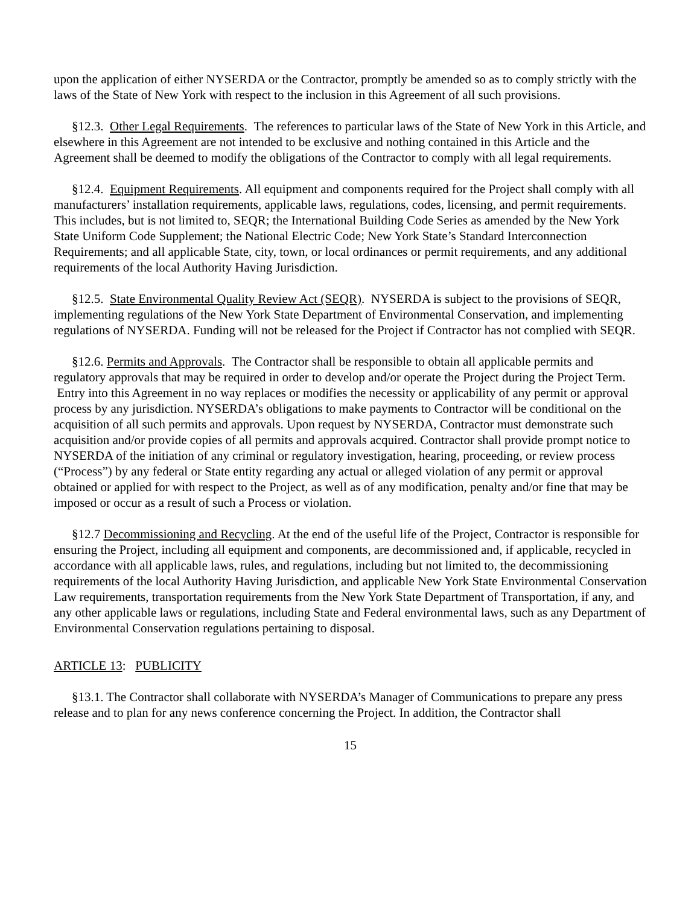upon the application of either NYSERDA or the Contractor, promptly be amended so as to comply strictly with the laws of the State of New York with respect to the inclusion in this Agreement of all such provisions.
§12.3. Other Legal Requirements. The references to particular laws of the State of New York in this Article, and elsewhere in this Agreement are not intended to be exclusive and nothing contained in this Article and the Agreement shall be deemed to modify the obligations of the Contractor to comply with all legal requirements.
§12.4. Equipment Requirements. All equipment and components required for the Project shall comply with all manufacturers’ installation requirements, applicable laws, regulations, codes, licensing, and permit requirements. This includes, but is not limited to, SEQR; the International Building Code Series as amended by the New York State Uniform Code Supplement; the National Electric Code; New York State’s Standard Interconnection Requirements; and all applicable State, city, town, or local ordinances or permit requirements, and any additional requirements of the local Authority Having Jurisdiction.
§12.5. State Environmental Quality Review Act (SEQR). NYSERDA is subject to the provisions of SEQR, implementing regulations of the New York State Department of Environmental Conservation, and implementing regulations of NYSERDA. Funding will not be released for the Project if Contractor has not complied with SEQR.
§12.6. Permits and Approvals. The Contractor shall be responsible to obtain all applicable permits and regulatory approvals that may be required in order to develop and/or operate the Project during the Project Term. Entry into this Agreement in no way replaces or modifies the necessity or applicability of any permit or approval process by any jurisdiction. NYSERDA’s obligations to make payments to Contractor will be conditional on the acquisition of all such permits and approvals. Upon request by NYSERDA, Contractor must demonstrate such acquisition and/or provide copies of all permits and approvals acquired. Contractor shall provide prompt notice to NYSERDA of the initiation of any criminal or regulatory investigation, hearing, proceeding, or review process (“Process”) by any federal or State entity regarding any actual or alleged violation of any permit or approval obtained or applied for with respect to the Project, as well as of any modification, penalty and/or fine that may be imposed or occur as a result of such a Process or violation.
§12.7 Decommissioning and Recycling. At the end of the useful life of the Project, Contractor is responsible for ensuring the Project, including all equipment and components, are decommissioned and, if applicable, recycled in accordance with all applicable laws, rules, and regulations, including but not limited to, the decommissioning requirements of the local Authority Having Jurisdiction, and applicable New York State Environmental Conservation Law requirements, transportation requirements from the New York State Department of Transportation, if any, and any other applicable laws or regulations, including State and Federal environmental laws, such as any Department of Environmental Conservation regulations pertaining to disposal.
ARTICLE 13: PUBLICITY
§13.1. The Contractor shall collaborate with NYSERDA’s Manager of Communications to prepare any press release and to plan for any news conference concerning the Project. In addition, the Contractor shall
15